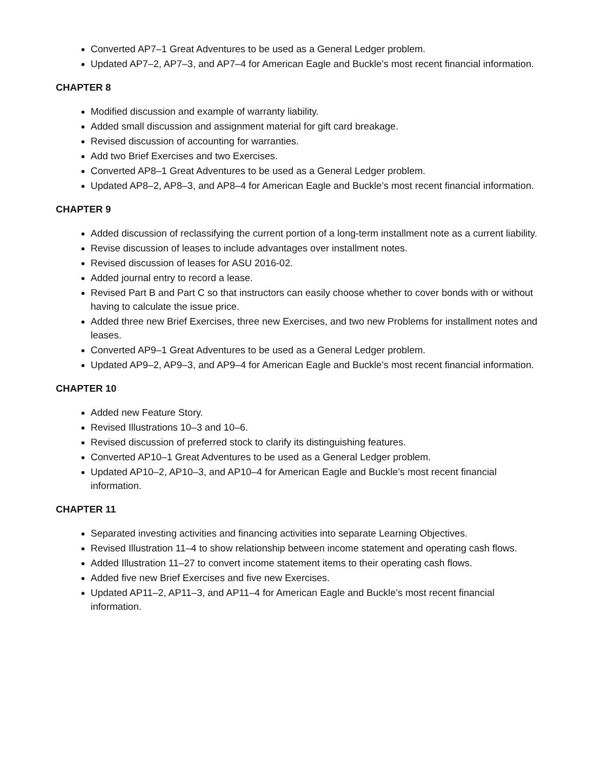Converted AP7–1 Great Adventures to be used as a General Ledger problem.
Updated AP7–2, AP7–3, and AP7–4 for American Eagle and Buckle’s most recent financial information.
CHAPTER 8
Modified discussion and example of warranty liability.
Added small discussion and assignment material for gift card breakage.
Revised discussion of accounting for warranties.
Add two Brief Exercises and two Exercises.
Converted AP8–1 Great Adventures to be used as a General Ledger problem.
Updated AP8–2, AP8–3, and AP8–4 for American Eagle and Buckle’s most recent financial information.
CHAPTER 9
Added discussion of reclassifying the current portion of a long-term installment note as a current liability.
Revise discussion of leases to include advantages over installment notes.
Revised discussion of leases for ASU 2016-02.
Added journal entry to record a lease.
Revised Part B and Part C so that instructors can easily choose whether to cover bonds with or without having to calculate the issue price.
Added three new Brief Exercises, three new Exercises, and two new Problems for installment notes and leases.
Converted AP9–1 Great Adventures to be used as a General Ledger problem.
Updated AP9–2, AP9–3, and AP9–4 for American Eagle and Buckle’s most recent financial information.
CHAPTER 10
Added new Feature Story.
Revised Illustrations 10–3 and 10–6.
Revised discussion of preferred stock to clarify its distinguishing features.
Converted AP10–1 Great Adventures to be used as a General Ledger problem.
Updated AP10–2, AP10–3, and AP10–4 for American Eagle and Buckle’s most recent financial information.
CHAPTER 11
Separated investing activities and financing activities into separate Learning Objectives.
Revised Illustration 11–4 to show relationship between income statement and operating cash flows.
Added Illustration 11–27 to convert income statement items to their operating cash flows.
Added five new Brief Exercises and five new Exercises.
Updated AP11–2, AP11–3, and AP11–4 for American Eagle and Buckle’s most recent financial information.